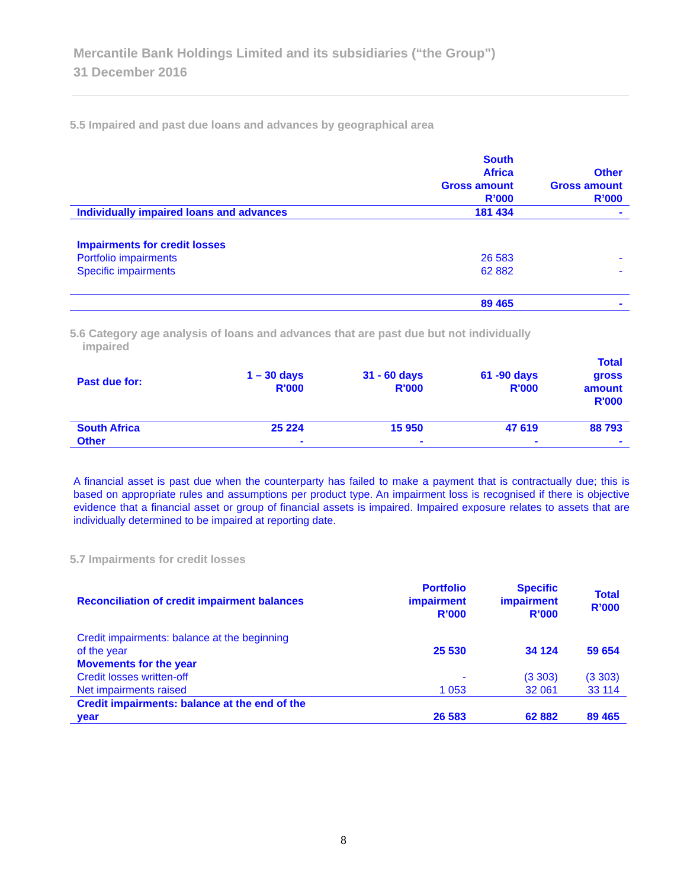Mercantile Bank Holdings Limited and its subsidiaries (“the Group”)
31 December 2016
5.5 Impaired and past due loans and advances by geographical area
| | South Africa Gross amount R’000 | Other Gross amount R’000 |
| --- | --- | --- |
| Individually impaired loans and advances | 181 434 | - |
| Impairments for credit losses | | |
| Portfolio impairments | 26 583 | - |
| Specific impairments | 62 882 | - |
| | 89 465 | - |
5.6 Category age analysis of loans and advances that are past due but not individually
impaired
| Past due for: | 1 – 30 days R'000 | 31 - 60 days R'000 | 61 -90 days R'000 | Total gross amount R'000 |
| --- | --- | --- | --- | --- |
| South Africa | 25 224 | 15 950 | 47 619 | 88 793 |
| Other | - | - | - | - |
A financial asset is past due when the counterparty has failed to make a payment that is contractually due; this is based on appropriate rules and assumptions per product type. An impairment loss is recognised if there is objective evidence that a financial asset or group of financial assets is impaired. Impaired exposure relates to assets that are individually determined to be impaired at reporting date.
5.7 Impairments for credit losses
| Reconciliation of credit impairment balances | Portfolio impairment R’000 | Specific impairment R’000 | Total R’000 |
| --- | --- | --- | --- |
| Credit impairments: balance at the beginning of the year | 25 530 | 34 124 | 59 654 |
| Movements for the year | | | |
| Credit losses written-off | - | (3 303) | (3 303) |
| Net impairments raised | 1 053 | 32 061 | 33 114 |
| Credit impairments: balance at the end of the year | 26 583 | 62 882 | 89 465 |
8